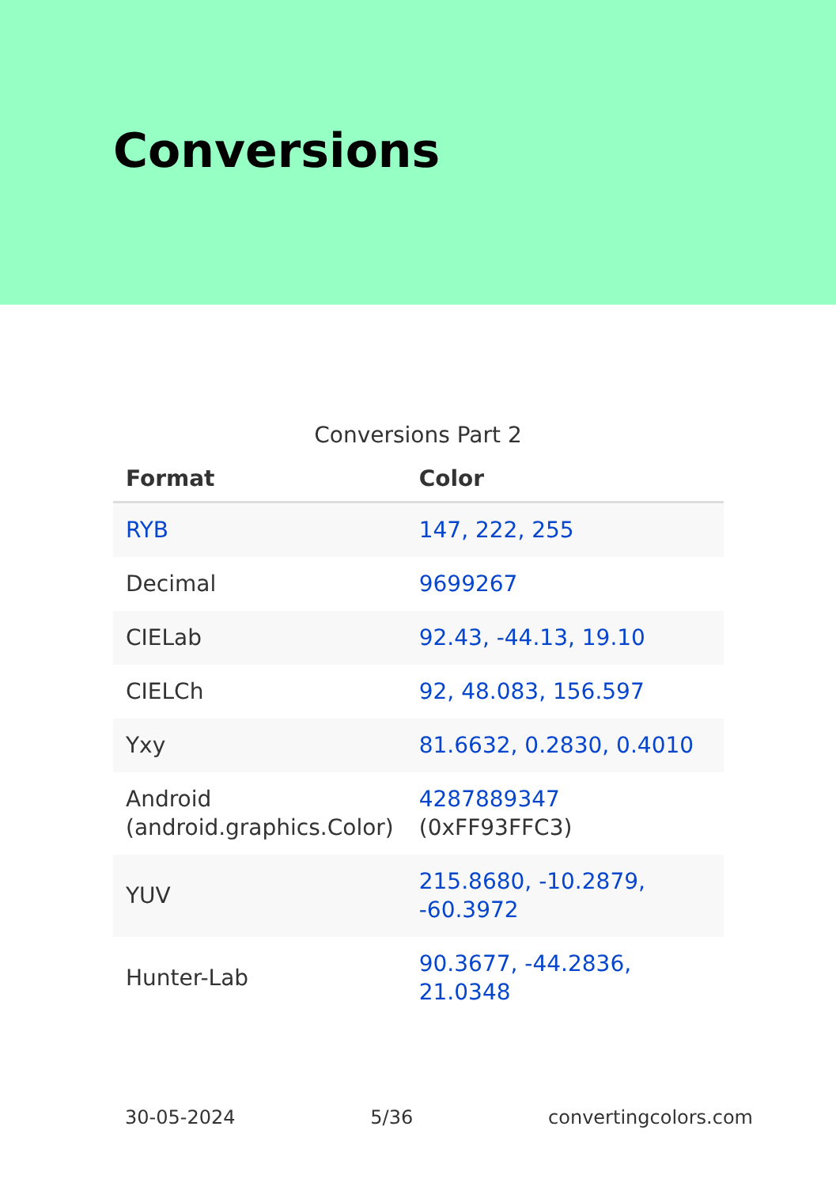Conversions
Conversions Part 2
| Format | Color |
| --- | --- |
| RYB | 147, 222, 255 |
| Decimal | 9699267 |
| CIELab | 92.43, -44.13, 19.10 |
| CIELCh | 92, 48.083, 156.597 |
| Yxy | 81.6632, 0.2830, 0.4010 |
| Android (android.graphics.Color) | 4287889347 (0xFF93FFC3) |
| YUV | 215.8680, -10.2879, -60.3972 |
| Hunter-Lab | 90.3677, -44.2836, 21.0348 |
30-05-2024 5/36 convertingcolors.com